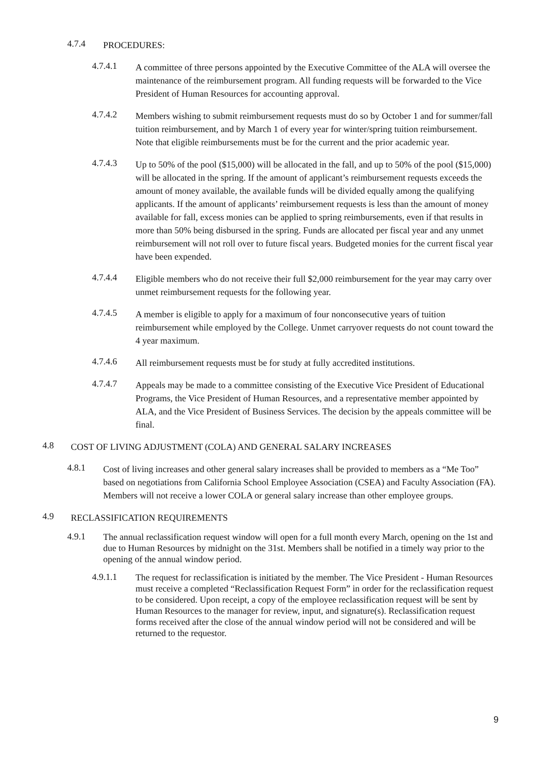4.7.4 PROCEDURES:
4.7.4.1 A committee of three persons appointed by the Executive Committee of the ALA will oversee the maintenance of the reimbursement program. All funding requests will be forwarded to the Vice President of Human Resources for accounting approval.
4.7.4.2 Members wishing to submit reimbursement requests must do so by October 1 and for summer/fall tuition reimbursement, and by March 1 of every year for winter/spring tuition reimbursement. Note that eligible reimbursements must be for the current and the prior academic year.
4.7.4.3 Up to 50% of the pool ($15,000) will be allocated in the fall, and up to 50% of the pool ($15,000) will be allocated in the spring. If the amount of applicant’s reimbursement requests exceeds the amount of money available, the available funds will be divided equally among the qualifying applicants. If the amount of applicants’ reimbursement requests is less than the amount of money available for fall, excess monies can be applied to spring reimbursements, even if that results in more than 50% being disbursed in the spring. Funds are allocated per fiscal year and any unmet reimbursement will not roll over to future fiscal years. Budgeted monies for the current fiscal year have been expended.
4.7.4.4 Eligible members who do not receive their full $2,000 reimbursement for the year may carry over unmet reimbursement requests for the following year.
4.7.4.5 A member is eligible to apply for a maximum of four nonconsecutive years of tuition reimbursement while employed by the College. Unmet carryover requests do not count toward the 4 year maximum.
4.7.4.6 All reimbursement requests must be for study at fully accredited institutions.
4.7.4.7 Appeals may be made to a committee consisting of the Executive Vice President of Educational Programs, the Vice President of Human Resources, and a representative member appointed by ALA, and the Vice President of Business Services. The decision by the appeals committee will be final.
4.8 COST OF LIVING ADJUSTMENT (COLA) AND GENERAL SALARY INCREASES
4.8.1 Cost of living increases and other general salary increases shall be provided to members as a “Me Too” based on negotiations from California School Employee Association (CSEA) and Faculty Association (FA). Members will not receive a lower COLA or general salary increase than other employee groups.
4.9 RECLASSIFICATION REQUIREMENTS
4.9.1 The annual reclassification request window will open for a full month every March, opening on the 1st and due to Human Resources by midnight on the 31st. Members shall be notified in a timely way prior to the opening of the annual window period.
4.9.1.1 The request for reclassification is initiated by the member. The Vice President - Human Resources must receive a completed “Reclassification Request Form” in order for the reclassification request to be considered. Upon receipt, a copy of the employee reclassification request will be sent by Human Resources to the manager for review, input, and signature(s). Reclassification request forms received after the close of the annual window period will not be considered and will be returned to the requestor.
9